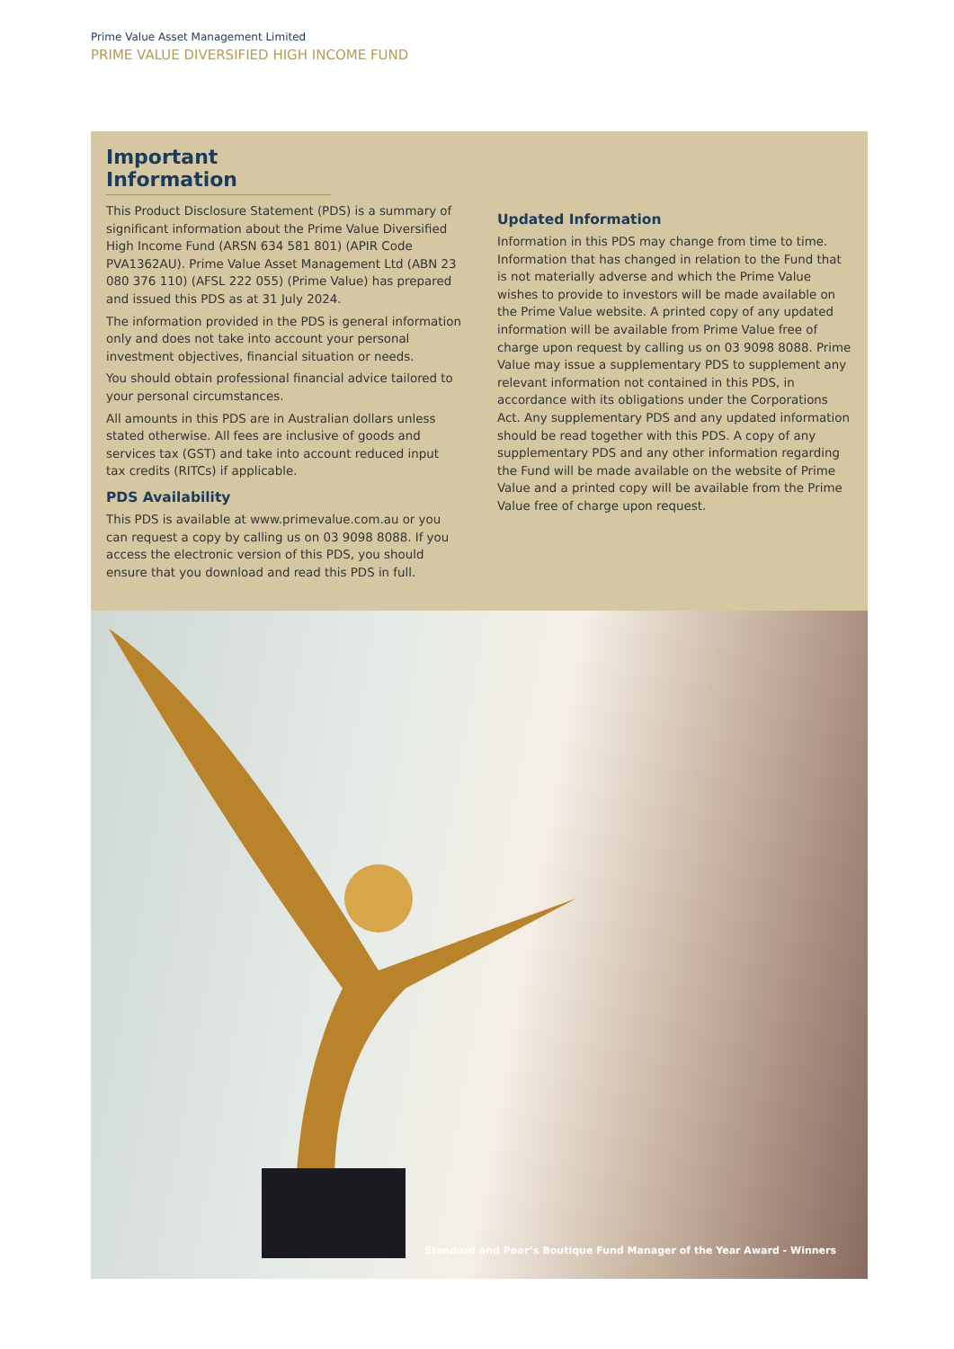Prime Value Asset Management Limited
PRIME VALUE DIVERSIFIED HIGH INCOME FUND
Important Information
This Product Disclosure Statement (PDS) is a summary of significant information about the Prime Value Diversified High Income Fund (ARSN 634 581 801) (APIR Code PVA1362AU). Prime Value Asset Management Ltd (ABN 23 080 376 110) (AFSL 222 055) (Prime Value) has prepared and issued this PDS as at 31 July 2024.
The information provided in the PDS is general information only and does not take into account your personal investment objectives, financial situation or needs.
You should obtain professional financial advice tailored to your personal circumstances.
All amounts in this PDS are in Australian dollars unless stated otherwise. All fees are inclusive of goods and services tax (GST) and take into account reduced input tax credits (RITCs) if applicable.
PDS Availability
This PDS is available at www.primevalue.com.au or you can request a copy by calling us on 03 9098 8088. If you access the electronic version of this PDS, you should ensure that you download and read this PDS in full.
Updated Information
Information in this PDS may change from time to time. Information that has changed in relation to the Fund that is not materially adverse and which the Prime Value wishes to provide to investors will be made available on the Prime Value website. A printed copy of any updated information will be available from Prime Value free of charge upon request by calling us on 03 9098 8088. Prime Value may issue a supplementary PDS to supplement any relevant information not contained in this PDS, in accordance with its obligations under the Corporations Act. Any supplementary PDS and any updated information should be read together with this PDS. A copy of any supplementary PDS and any other information regarding the Fund will be made available on the website of Prime Value and a printed copy will be available from the Prime Value free of charge upon request.
Standard and Poor’s Boutique Fund Manager of the Year Award - Winners